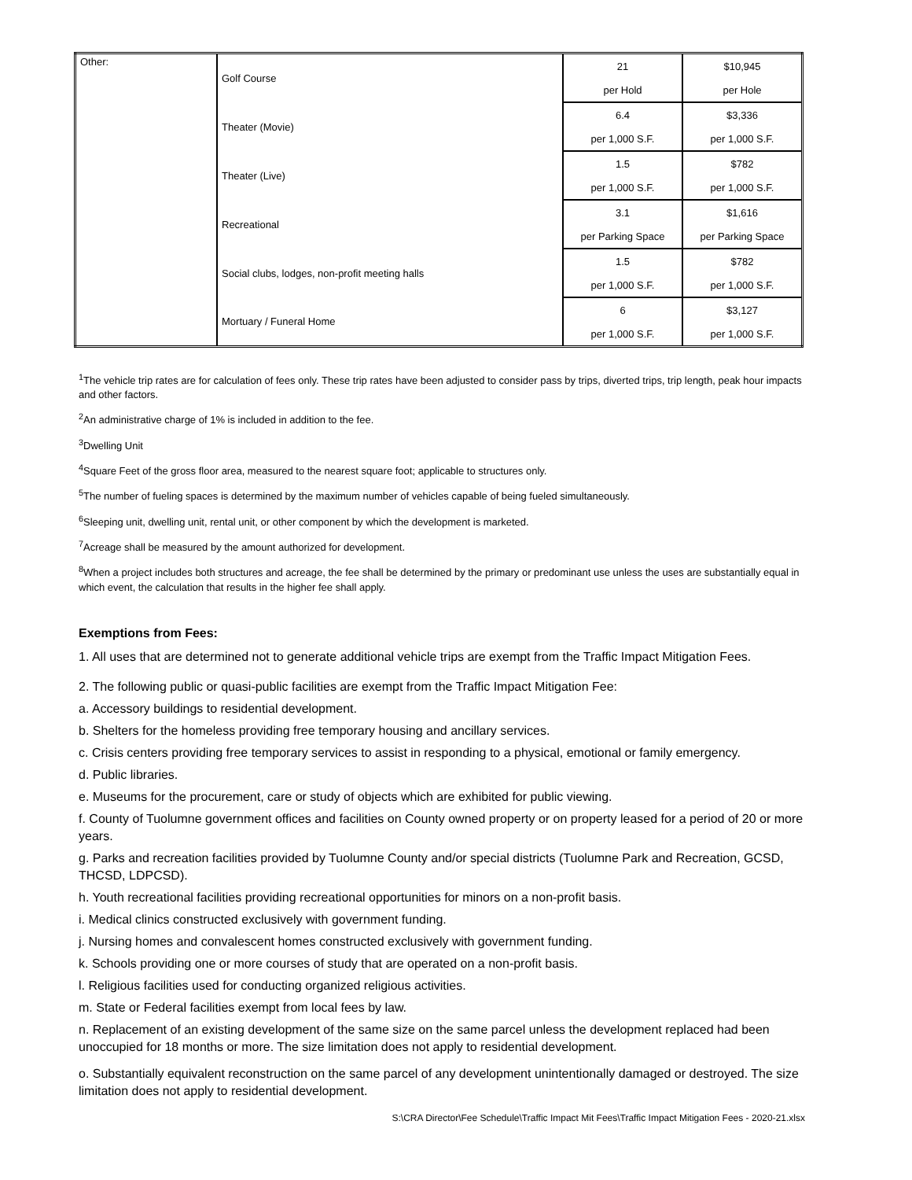| Other: | Golf Course | 21 | $10,945 |
| | | per Hold | per Hole |
| | Theater (Movie) | 6.4 | $3,336 |
| | | per 1,000 S.F. | per 1,000 S.F. |
| | Theater (Live) | 1.5 | $782 |
| | | per 1,000 S.F. | per 1,000 S.F. |
| | Recreational | 3.1 | $1,616 |
| | | per Parking Space | per Parking Space |
| | Social clubs, lodges, non-profit meeting halls | 1.5 | $782 |
| | | per 1,000 S.F. | per 1,000 S.F. |
| | Mortuary / Funeral Home | 6 | $3,127 |
| | | per 1,000 S.F. | per 1,000 S.F. |
<sup>1</sup> The vehicle trip rates are for calculation of fees only. These trip rates have been adjusted to consider pass by trips, diverted trips, trip length, peak hour impacts and other factors.
<sup>2</sup> An administrative charge of 1% is included in addition to the fee.
<sup>3</sup> Dwelling Unit
<sup>4</sup> Square Feet of the gross floor area, measured to the nearest square foot; applicable to structures only.
<sup>5</sup> The number of fueling spaces is determined by the maximum number of vehicles capable of being fueled simultaneously.
<sup>6</sup> Sleeping unit, dwelling unit, rental unit, or other component by which the development is marketed.
<sup>7</sup> Acreage shall be measured by the amount authorized for development.
<sup>8</sup> When a project includes both structures and acreage, the fee shall be determined by the primary or predominant use unless the uses are substantially equal in which event, the calculation that results in the higher fee shall apply.
Exemptions from Fees:
1. All uses that are determined not to generate additional vehicle trips are exempt from the Traffic Impact Mitigation Fees.
2. The following public or quasi-public facilities are exempt from the Traffic Impact Mitigation Fee:
a. Accessory buildings to residential development.
b. Shelters for the homeless providing free temporary housing and ancillary services.
c. Crisis centers providing free temporary services to assist in responding to a physical, emotional or family emergency.
d. Public libraries.
e. Museums for the procurement, care or study of objects which are exhibited for public viewing.
f. County of Tuolumne government offices and facilities on County owned property or on property leased for a period of 20 or more years.
g. Parks and recreation facilities provided by Tuolumne County and/or special districts (Tuolumne Park and Recreation, GCSD, THCSD, LDPCSD).
h. Youth recreational facilities providing recreational opportunities for minors on a non-profit basis.
i. Medical clinics constructed exclusively with government funding.
j. Nursing homes and convalescent homes constructed exclusively with government funding.
k. Schools providing one or more courses of study that are operated on a non-profit basis.
l. Religious facilities used for conducting organized religious activities.
m. State or Federal facilities exempt from local fees by law.
n. Replacement of an existing development of the same size on the same parcel unless the development replaced had been unoccupied for 18 months or more. The size limitation does not apply to residential development.
o. Substantially equivalent reconstruction on the same parcel of any development unintentionally damaged or destroyed. The size limitation does not apply to residential development.
S:\CRA Director\Fee Schedule\Traffic Impact Mit Fees\Traffic Impact Mitigation Fees - 2020-21.xlsx